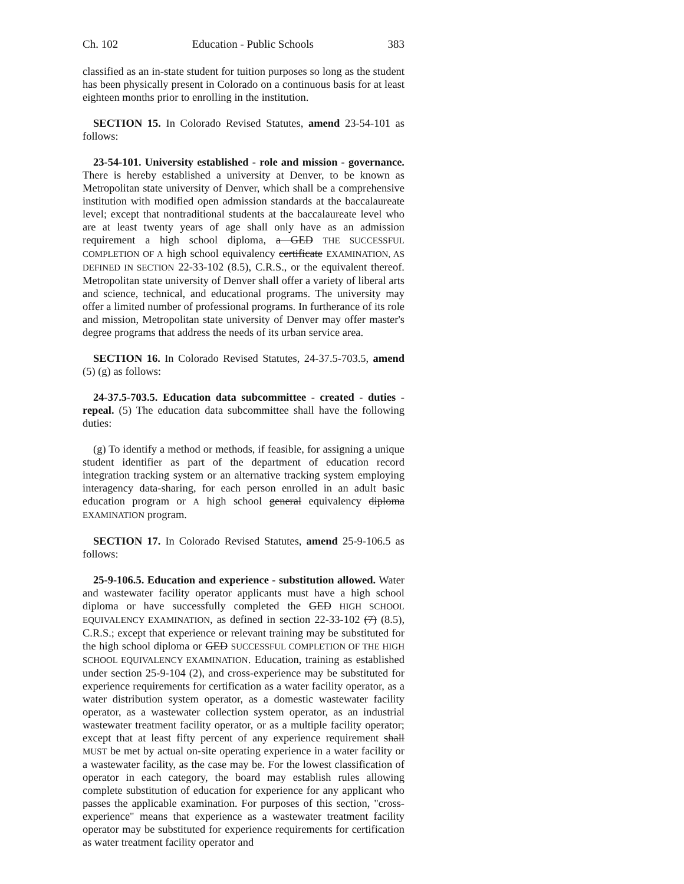Ch. 102 Education - Public Schools 383
classified as an in-state student for tuition purposes so long as the student has been physically present in Colorado on a continuous basis for at least eighteen months prior to enrolling in the institution.
SECTION 15. In Colorado Revised Statutes, amend 23-54-101 as follows:
23-54-101. University established - role and mission - governance. There is hereby established a university at Denver, to be known as Metropolitan state university of Denver, which shall be a comprehensive institution with modified open admission standards at the baccalaureate level; except that nontraditional students at the baccalaureate level who are at least twenty years of age shall only have as an admission requirement a high school diploma, a GED THE SUCCESSFUL COMPLETION OF A high school equivalency certificate EXAMINATION, AS DEFINED IN SECTION 22-33-102 (8.5), C.R.S., or the equivalent thereof. Metropolitan state university of Denver shall offer a variety of liberal arts and science, technical, and educational programs. The university may offer a limited number of professional programs. In furtherance of its role and mission, Metropolitan state university of Denver may offer master's degree programs that address the needs of its urban service area.
SECTION 16. In Colorado Revised Statutes, 24-37.5-703.5, amend (5) (g) as follows:
24-37.5-703.5. Education data subcommittee - created - duties - repeal. (5) The education data subcommittee shall have the following duties:
(g) To identify a method or methods, if feasible, for assigning a unique student identifier as part of the department of education record integration tracking system or an alternative tracking system employing interagency data-sharing, for each person enrolled in an adult basic education program or A high school general equivalency diploma EXAMINATION program.
SECTION 17. In Colorado Revised Statutes, amend 25-9-106.5 as follows:
25-9-106.5. Education and experience - substitution allowed. Water and wastewater facility operator applicants must have a high school diploma or have successfully completed the GED HIGH SCHOOL EQUIVALENCY EXAMINATION, as defined in section 22-33-102 (7) (8.5), C.R.S.; except that experience or relevant training may be substituted for the high school diploma or GED SUCCESSFUL COMPLETION OF THE HIGH SCHOOL EQUIVALENCY EXAMINATION. Education, training as established under section 25-9-104 (2), and cross-experience may be substituted for experience requirements for certification as a water facility operator, as a water distribution system operator, as a domestic wastewater facility operator, as a wastewater collection system operator, as an industrial wastewater treatment facility operator, or as a multiple facility operator; except that at least fifty percent of any experience requirement shall MUST be met by actual on-site operating experience in a water facility or a wastewater facility, as the case may be. For the lowest classification of operator in each category, the board may establish rules allowing complete substitution of education for experience for any applicant who passes the applicable examination. For purposes of this section, "cross-experience" means that experience as a wastewater treatment facility operator may be substituted for experience requirements for certification as water treatment facility operator and